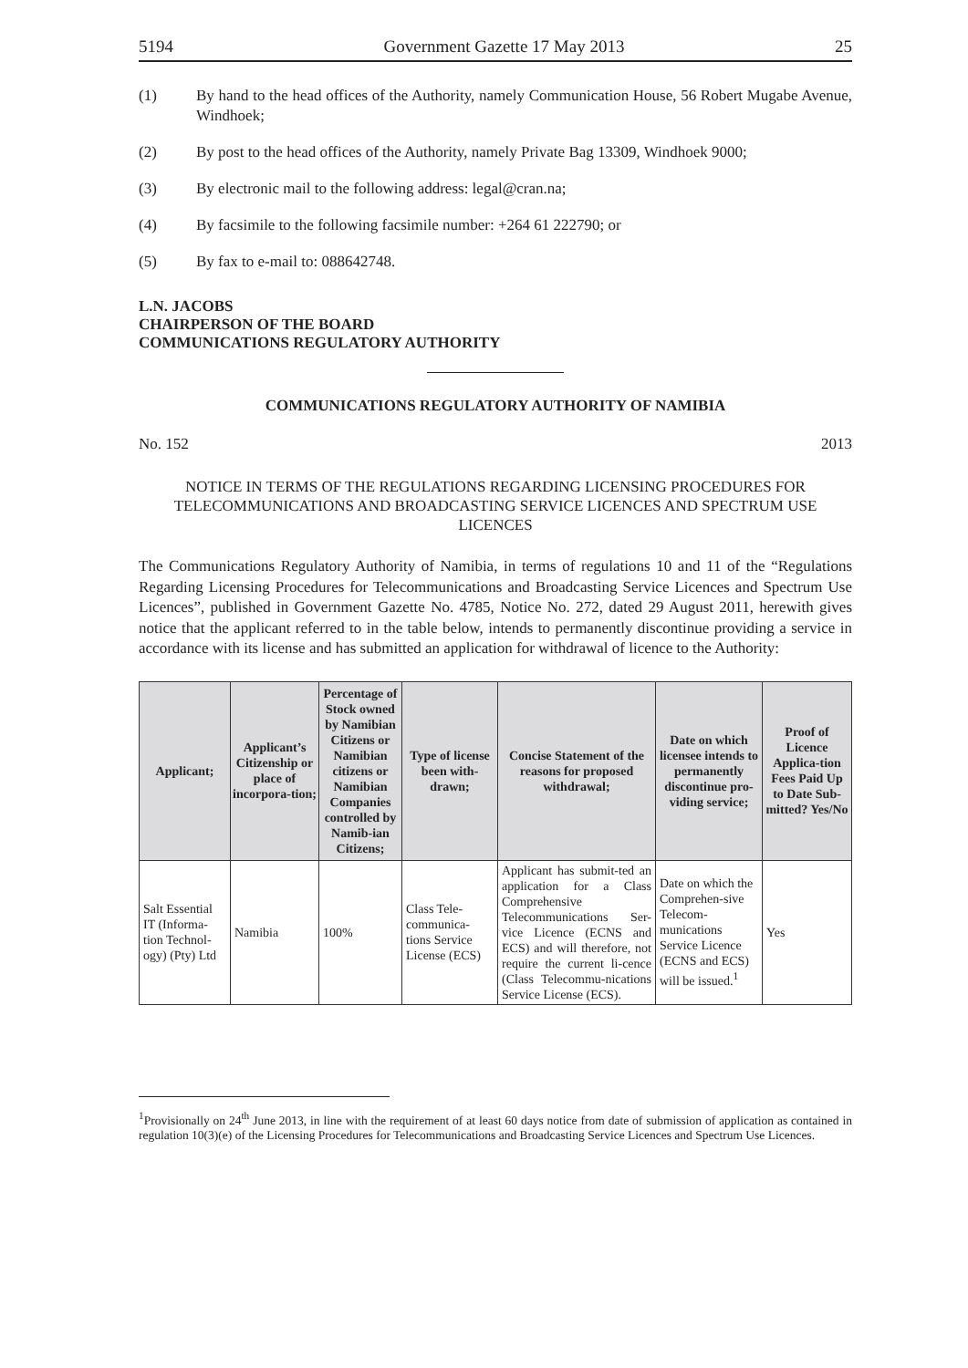5194 Government Gazette 17 May 2013 25
(1) By hand to the head offices of the Authority, namely Communication House, 56 Robert Mugabe Avenue, Windhoek;
(2) By post to the head offices of the Authority, namely Private Bag 13309, Windhoek 9000;
(3) By electronic mail to the following address: legal@cran.na;
(4) By facsimile to the following facsimile number: +264 61 222790; or
(5) By fax to e-mail to: 088642748.
L.N. JACOBS
CHAIRPERSON OF THE BOARD
COMMUNICATIONS REGULATORY AUTHORITY
COMMUNICATIONS REGULATORY AUTHORITY OF NAMIBIA
No. 152 2013
NOTICE IN TERMS OF THE REGULATIONS REGARDING LICENSING PROCEDURES FOR TELECOMMUNICATIONS AND BROADCASTING SERVICE LICENCES AND SPECTRUM USE LICENCES
The Communications Regulatory Authority of Namibia, in terms of regulations 10 and 11 of the “Regulations Regarding Licensing Procedures for Telecommunications and Broadcasting Service Licences and Spectrum Use Licences”, published in Government Gazette No. 4785, Notice No. 272, dated 29 August 2011, herewith gives notice that the applicant referred to in the table below, intends to permanently discontinue providing a service in accordance with its license and has submitted an application for withdrawal of licence to the Authority:
| Applicant; | Applicant’s Citizenship or place of incorpora-tion; | Percentage of Stock owned by Namibian Citizens or Namibian citizens or Namibian Companies controlled by Namib-ian Citizens; | Type of license been with-drawn; | Concise Statement of the reasons for proposed withdrawal; | Date on which licensee intends to permanently discontinue pro-viding service; | Proof of Licence Applica-tion Fees Paid Up to Date Sub-mitted? Yes/No |
| --- | --- | --- | --- | --- | --- | --- |
| Salt Essential IT (Informa-tion Technol-ogy) (Pty) Ltd | Namibia | 100% | Class Tele-communica-tions Service License (ECS) | Applicant has submit-ted an application for a Class Comprehensive Telecommunications Ser-vice Licence (ECNS and ECS) and will therefore, not require the current li-cence (Class Telecommu-nications Service License (ECS). | Date on which the Comprehen-sive Telecom-munications Service Licence (ECNS and ECS) will be issued.<sup>1</sup> | Yes |
<sup>1</sup> Provisionally on 24<sup>th</sup> June 2013, in line with the requirement of at least 60 days notice from date of submission of application as contained in regulation 10(3)(e) of the Licensing Procedures for Telecommunications and Broadcasting Service Licences and Spectrum Use Licences.